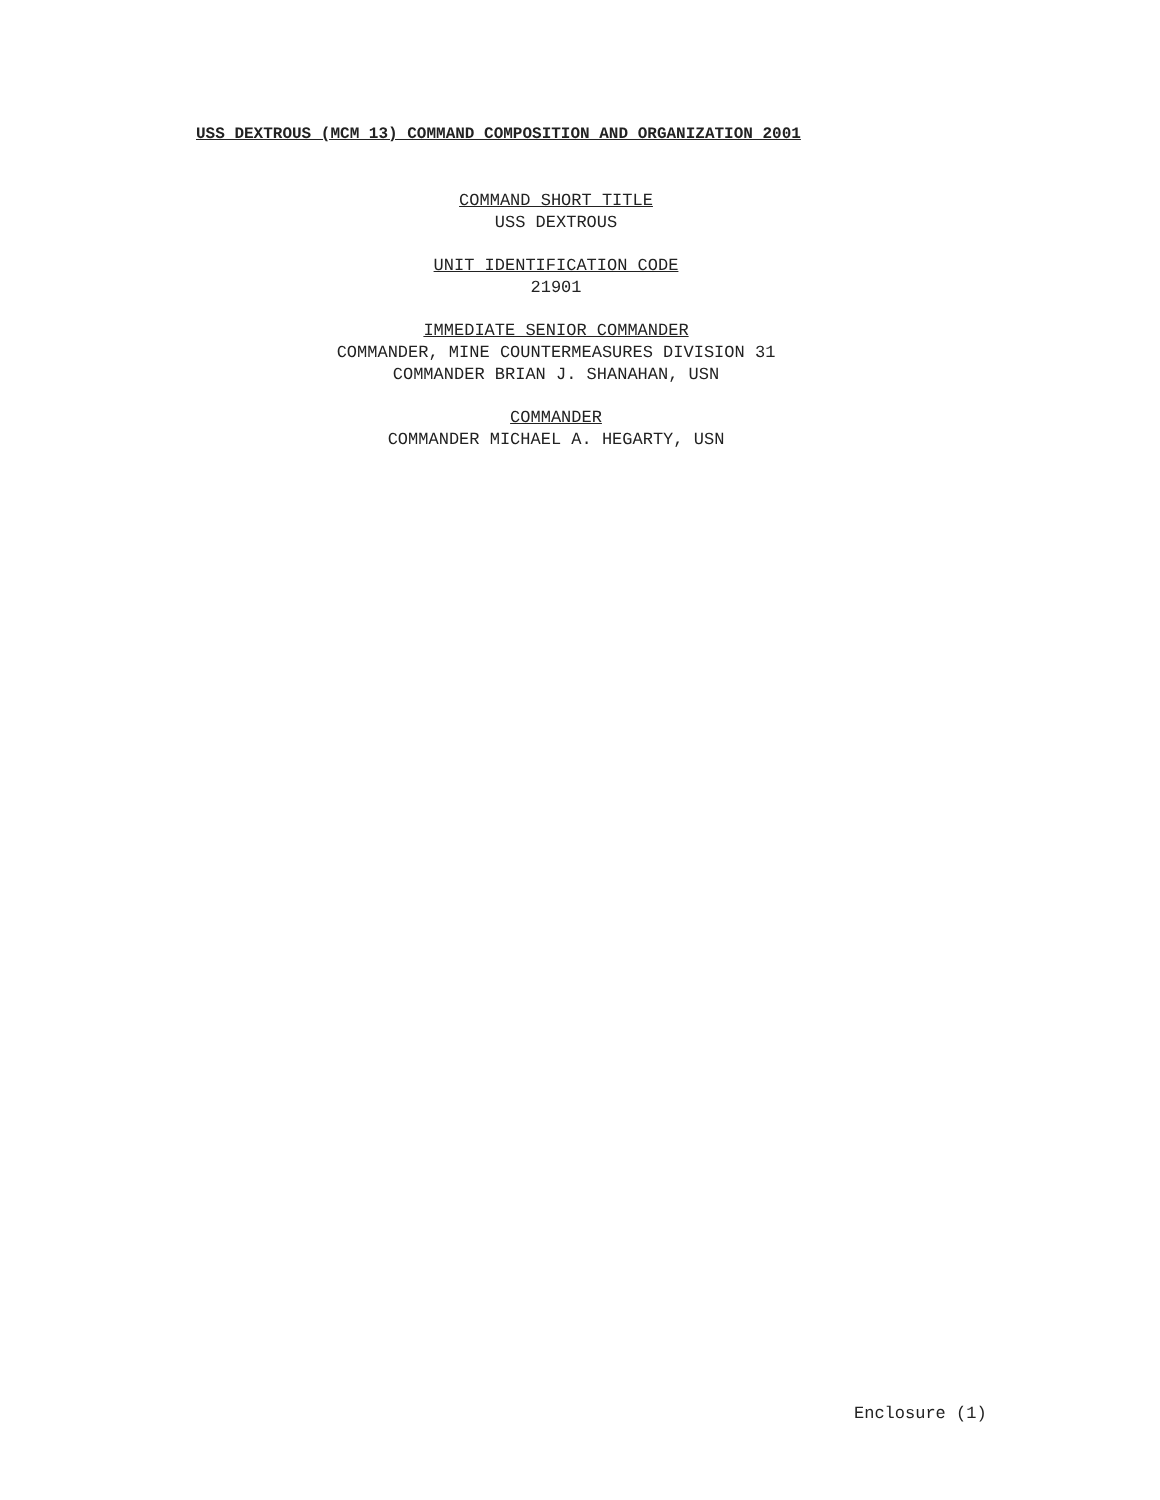USS DEXTROUS (MCM 13) COMMAND COMPOSITION AND ORGANIZATION 2001
COMMAND SHORT TITLE
USS DEXTROUS
UNIT IDENTIFICATION CODE
21901
IMMEDIATE SENIOR COMMANDER
COMMANDER, MINE COUNTERMEASURES DIVISION 31
COMMANDER BRIAN J. SHANAHAN, USN
COMMANDER
COMMANDER MICHAEL A. HEGARTY, USN
Enclosure (1)